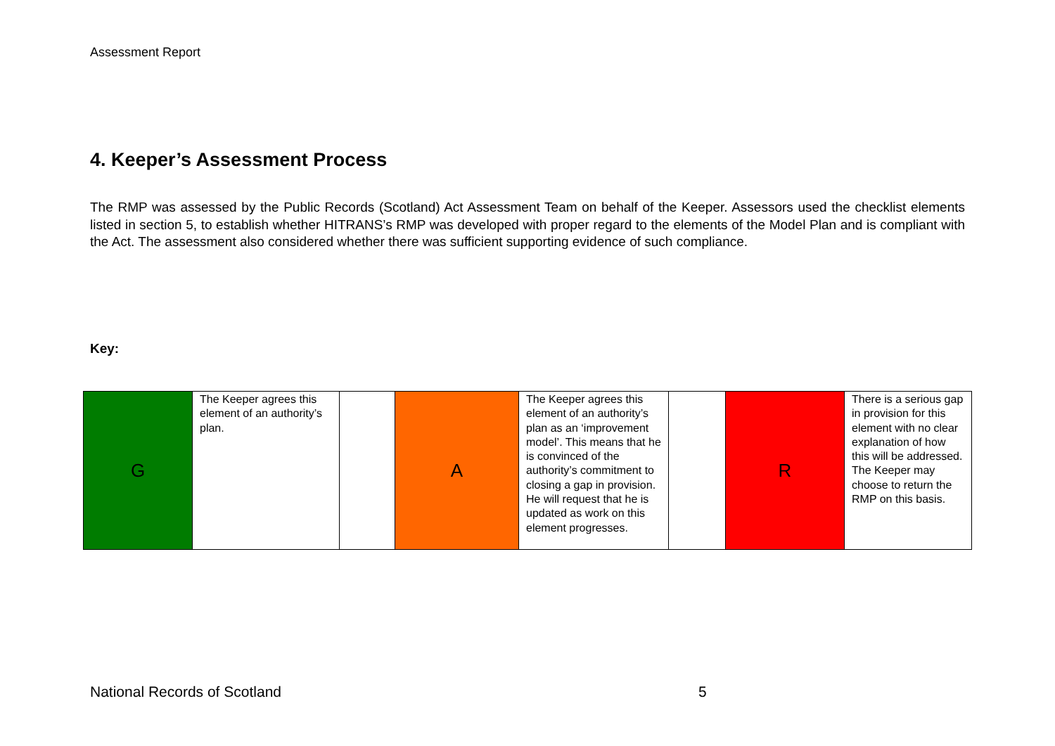Assessment Report
4. Keeper’s Assessment Process
The RMP was assessed by the Public Records (Scotland) Act Assessment Team on behalf of the Keeper. Assessors used the checklist elements listed in section 5, to establish whether HITRANS’s RMP was developed with proper regard to the elements of the Model Plan and is compliant with the Act. The assessment also considered whether there was sufficient supporting evidence of such compliance.
Key:
| G | The Keeper agrees this element of an authority’s plan. | | A | The Keeper agrees this element of an authority’s plan as an ‘improvement model’. This means that he is convinced of the authority’s commitment to closing a gap in provision. He will request that he is updated as work on this element progresses. | | R | There is a serious gap in provision for this element with no clear explanation of how this will be addressed. The Keeper may choose to return the RMP on this basis. |
National Records of Scotland 5